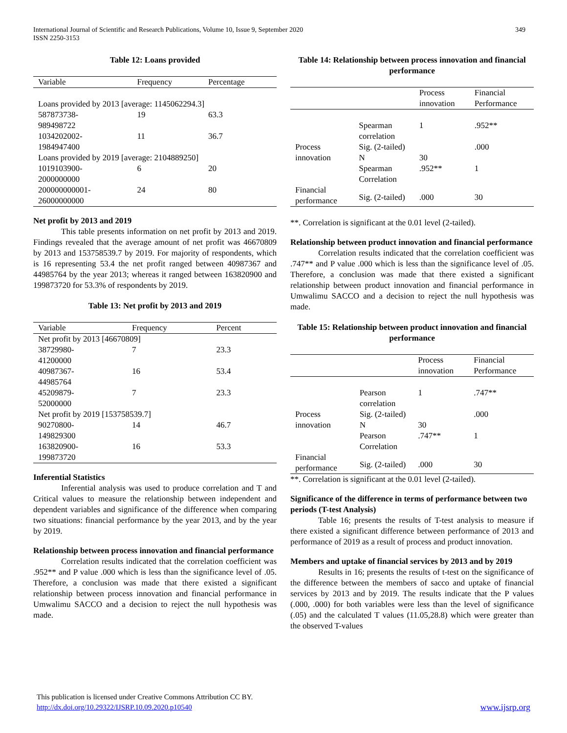International Journal of Scientific and Research Publications, Volume 10, Issue 9, September 2020
ISSN 2250-3153
349
Table 12: Loans provided
| Variable | Frequency | Percentage |
| --- | --- | --- |
| Loans provided by 2013 [average: 1145062294.3] | | |
| 587873738- 989498722 | 19 | 63.3 |
| 1034202002- 1984947400 | 11 | 36.7 |
| Loans provided by 2019 [average: 2104889250] | | |
| 1019103900- 2000000000 | 6 | 20 |
| 200000000001- 26000000000 | 24 | 80 |
Net profit by 2013 and 2019
This table presents information on net profit by 2013 and 2019. Findings revealed that the average amount of net profit was 46670809 by 2013 and 153758539.7 by 2019. For majority of respondents, which is 16 representing 53.4 the net profit ranged between 40987367 and 44985764 by the year 2013; whereas it ranged between 163820900 and 199873720 for 53.3% of respondents by 2019.
Table 13: Net profit by 2013 and 2019
| Variable | Frequency | Percent |
| --- | --- | --- |
| Net profit by 2013 [46670809] | | |
| 38729980- 41200000 | 7 | 23.3 |
| 40987367- 44985764 | 16 | 53.4 |
| 45209879- 52000000 | 7 | 23.3 |
| Net profit by 2019 [153758539.7] | | |
| 90270800- 149829300 | 14 | 46.7 |
| 163820900- 199873720 | 16 | 53.3 |
Inferential Statistics
Inferential analysis was used to produce correlation and T and Critical values to measure the relationship between independent and dependent variables and significance of the difference when comparing two situations: financial performance by the year 2013, and by the year by 2019.
Relationship between process innovation and financial performance
Correlation results indicated that the correlation coefficient was .952** and P value .000 which is less than the significance level of .05. Therefore, a conclusion was made that there existed a significant relationship between process innovation and financial performance in Umwalimu SACCO and a decision to reject the null hypothesis was made.
Table 14: Relationship between process innovation and financial performance
| | | Process innovation | Financial Performance |
| --- | --- | --- | --- |
| Process innovation | Spearman correlation | 1 | .952** |
| | Sig. (2-tailed) | | .000 |
| | N | 30 | |
| Financial performance | Spearman Correlation | .952** | 1 |
| | Sig. (2-tailed) | .000 | 30 |
**. Correlation is significant at the 0.01 level (2-tailed).
Relationship between product innovation and financial performance
Correlation results indicated that the correlation coefficient was .747** and P value .000 which is less than the significance level of .05. Therefore, a conclusion was made that there existed a significant relationship between product innovation and financial performance in Umwalimu SACCO and a decision to reject the null hypothesis was made.
Table 15: Relationship between product innovation and financial performance
| | | Process innovation | Financial Performance |
| --- | --- | --- | --- |
| Process innovation | Pearson correlation | 1 | .747** |
| | Sig. (2-tailed) | | .000 |
| | N | 30 | |
| Financial performance | Pearson Correlation | .747** | 1 |
| | Sig. (2-tailed) | .000 | 30 |
**. Correlation is significant at the 0.01 level (2-tailed).
Significance of the difference in terms of performance between two periods (T-test Analysis)
Table 16; presents the results of T-test analysis to measure if there existed a significant difference between performance of 2013 and performance of 2019 as a result of process and product innovation.
Members and uptake of financial services by 2013 and by 2019
Results in 16; presents the results of t-test on the significance of the difference between the members of sacco and uptake of financial services by 2013 and by 2019. The results indicate that the P values (.000, .000) for both variables were less than the level of significance (.05) and the calculated T values (11.05,28.8) which were greater than the observed T-values
This publication is licensed under Creative Commons Attribution CC BY.
http://dx.doi.org/10.29322/IJSRP.10.09.2020.p10540 www.ijsrp.org